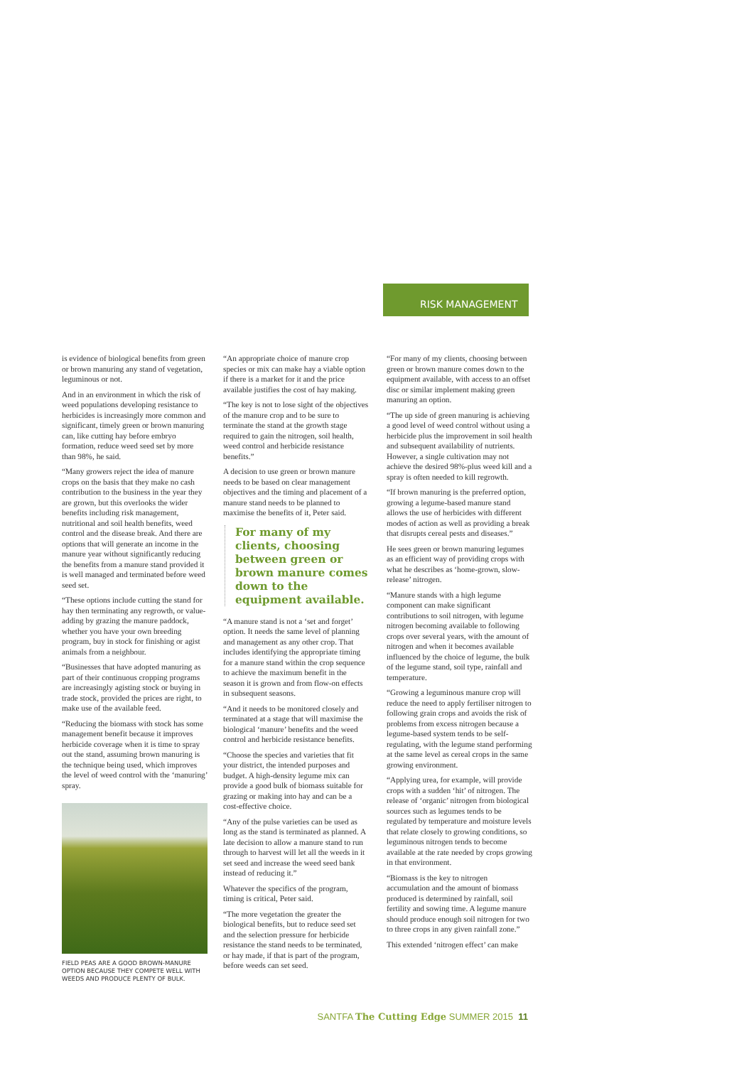RISK MANAGEMENT
is evidence of biological benefits from green or brown manuring any stand of vegetation, leguminous or not.
And in an environment in which the risk of weed populations developing resistance to herbicides is increasingly more common and significant, timely green or brown manuring can, like cutting hay before embryo formation, reduce weed seed set by more than 98%, he said.
“Many growers reject the idea of manure crops on the basis that they make no cash contribution to the business in the year they are grown, but this overlooks the wider benefits including risk management, nutritional and soil health benefits, weed control and the disease break. And there are options that will generate an income in the manure year without significantly reducing the benefits from a manure stand provided it is well managed and terminated before weed seed set.
“These options include cutting the stand for hay then terminating any regrowth, or value-adding by grazing the manure paddock, whether you have your own breeding program, buy in stock for finishing or agist animals from a neighbour.
“Businesses that have adopted manuring as part of their continuous cropping programs are increasingly agisting stock or buying in trade stock, provided the prices are right, to make use of the available feed.
“Reducing the biomass with stock has some management benefit because it improves herbicide coverage when it is time to spray out the stand, assuming brown manuring is the technique being used, which improves the level of weed control with the ‘manuring’ spray.
FIELD PEAS ARE A GOOD BROWN-MANURE OPTION BECAUSE THEY COMPETE WELL WITH WEEDS AND PRODUCE PLENTY OF BULK.
“An appropriate choice of manure crop species or mix can make hay a viable option if there is a market for it and the price available justifies the cost of hay making.
“The key is not to lose sight of the objectives of the manure crop and to be sure to terminate the stand at the growth stage required to gain the nitrogen, soil health, weed control and herbicide resistance benefits.”
A decision to use green or brown manure needs to be based on clear management objectives and the timing and placement of a manure stand needs to be planned to maximise the benefits of it, Peter said.
For many of my clients, choosing between green or brown manure comes down to the equipment available.
“A manure stand is not a ‘set and forget’ option. It needs the same level of planning and management as any other crop. That includes identifying the appropriate timing for a manure stand within the crop sequence to achieve the maximum benefit in the season it is grown and from flow-on effects in subsequent seasons.
“And it needs to be monitored closely and terminated at a stage that will maximise the biological ‘manure’ benefits and the weed control and herbicide resistance benefits.
“Choose the species and varieties that fit your district, the intended purposes and budget. A high-density legume mix can provide a good bulk of biomass suitable for grazing or making into hay and can be a cost-effective choice.
“Any of the pulse varieties can be used as long as the stand is terminated as planned. A late decision to allow a manure stand to run through to harvest will let all the weeds in it set seed and increase the weed seed bank instead of reducing it.”
Whatever the specifics of the program, timing is critical, Peter said.
“The more vegetation the greater the biological benefits, but to reduce seed set and the selection pressure for herbicide resistance the stand needs to be terminated, or hay made, if that is part of the program, before weeds can set seed.
“For many of my clients, choosing between green or brown manure comes down to the equipment available, with access to an offset disc or similar implement making green manuring an option.
“The up side of green manuring is achieving a good level of weed control without using a herbicide plus the improvement in soil health and subsequent availability of nutrients. However, a single cultivation may not achieve the desired 98%-plus weed kill and a spray is often needed to kill regrowth.
“If brown manuring is the preferred option, growing a legume-based manure stand allows the use of herbicides with different modes of action as well as providing a break that disrupts cereal pests and diseases.”
He sees green or brown manuring legumes as an efficient way of providing crops with what he describes as ‘home-grown, slow-release’ nitrogen.
“Manure stands with a high legume component can make significant contributions to soil nitrogen, with legume nitrogen becoming available to following crops over several years, with the amount of nitrogen and when it becomes available influenced by the choice of legume, the bulk of the legume stand, soil type, rainfall and temperature.
“Growing a leguminous manure crop will reduce the need to apply fertiliser nitrogen to following grain crops and avoids the risk of problems from excess nitrogen because a legume-based system tends to be self-regulating, with the legume stand performing at the same level as cereal crops in the same growing environment.
“Applying urea, for example, will provide crops with a sudden ‘hit’ of nitrogen. The release of ‘organic’ nitrogen from biological sources such as legumes tends to be regulated by temperature and moisture levels that relate closely to growing conditions, so leguminous nitrogen tends to become available at the rate needed by crops growing in that environment.
“Biomass is the key to nitrogen accumulation and the amount of biomass produced is determined by rainfall, soil fertility and sowing time. A legume manure should produce enough soil nitrogen for two to three crops in any given rainfall zone.”
This extended ‘nitrogen effect’ can make
SANTFA The Cutting Edge SUMMER 2015 11